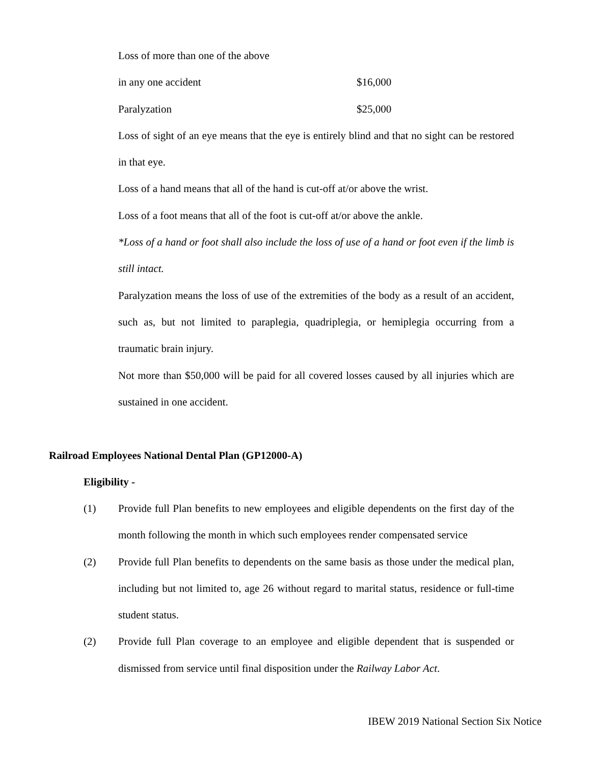Loss of more than one of the above
in any one accident $16,000
Paralyzation $25,000
Loss of sight of an eye means that the eye is entirely blind and that no sight can be restored in that eye.
Loss of a hand means that all of the hand is cut-off at/or above the wrist.
Loss of a foot means that all of the foot is cut-off at/or above the ankle.
*Loss of a hand or foot shall also include the loss of use of a hand or foot even if the limb is still intact.
Paralyzation means the loss of use of the extremities of the body as a result of an accident, such as, but not limited to paraplegia, quadriplegia, or hemiplegia occurring from a traumatic brain injury.
Not more than $50,000 will be paid for all covered losses caused by all injuries which are sustained in one accident.
Railroad Employees National Dental Plan (GP12000-A)
Eligibility -
(1) Provide full Plan benefits to new employees and eligible dependents on the first day of the month following the month in which such employees render compensated service
(2) Provide full Plan benefits to dependents on the same basis as those under the medical plan, including but not limited to, age 26 without regard to marital status, residence or full-time student status.
(2) Provide full Plan coverage to an employee and eligible dependent that is suspended or dismissed from service until final disposition under the Railway Labor Act.
IBEW 2019 National Section Six Notice